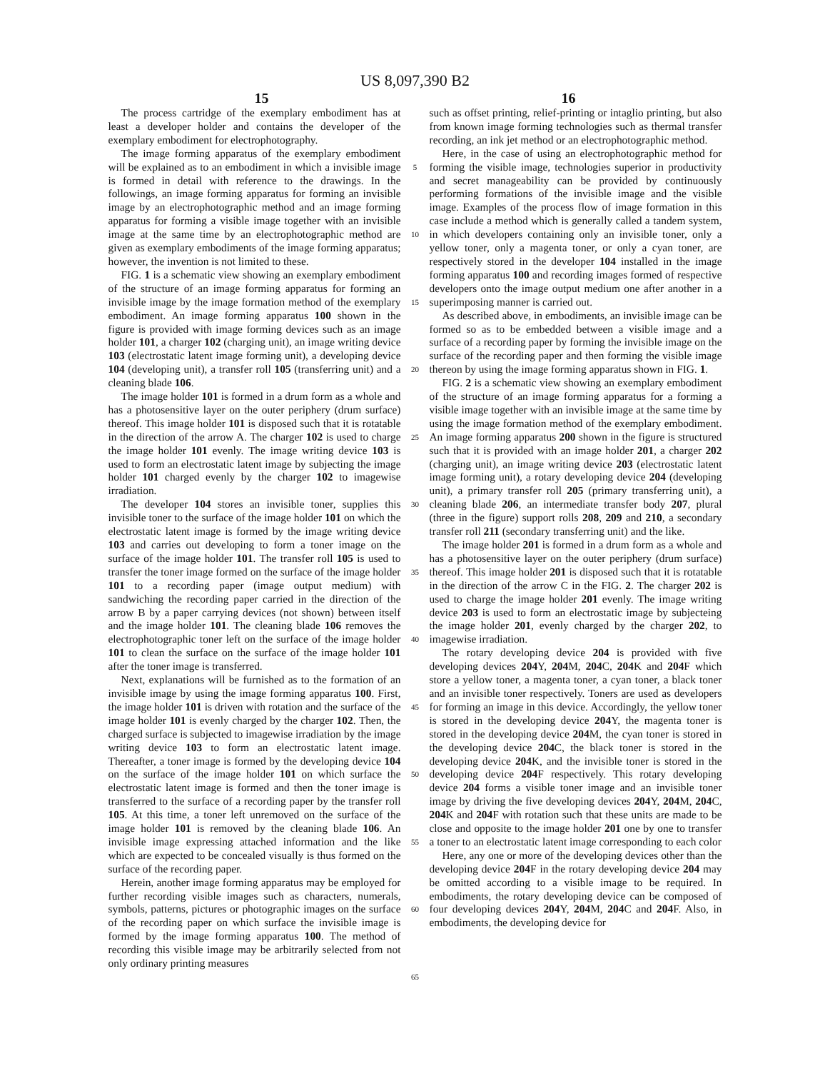US 8,097,390 B2
15 16
The process cartridge of the exemplary embodiment has at least a developer holder and contains the developer of the exemplary embodiment for electrophotography.
The image forming apparatus of the exemplary embodiment will be explained as to an embodiment in which a invisible image is formed in detail with reference to the drawings. In the followings, an image forming apparatus for forming an invisible image by an electrophotographic method and an image forming apparatus for forming a visible image together with an invisible image at the same time by an electrophotographic method are given as exemplary embodiments of the image forming apparatus; however, the invention is not limited to these.
FIG. 1 is a schematic view showing an exemplary embodiment of the structure of an image forming apparatus for forming an invisible image by the image formation method of the exemplary embodiment. An image forming apparatus 100 shown in the figure is provided with image forming devices such as an image holder 101, a charger 102 (charging unit), an image writing device 103 (electrostatic latent image forming unit), a developing device 104 (developing unit), a transfer roll 105 (transferring unit) and a cleaning blade 106.
The image holder 101 is formed in a drum form as a whole and has a photosensitive layer on the outer periphery (drum surface) thereof. This image holder 101 is disposed such that it is rotatable in the direction of the arrow A. The charger 102 is used to charge the image holder 101 evenly. The image writing device 103 is used to form an electrostatic latent image by subjecting the image holder 101 charged evenly by the charger 102 to imagewise irradiation.
The developer 104 stores an invisible toner, supplies this invisible toner to the surface of the image holder 101 on which the electrostatic latent image is formed by the image writing device 103 and carries out developing to form a toner image on the surface of the image holder 101. The transfer roll 105 is used to transfer the toner image formed on the surface of the image holder 101 to a recording paper (image output medium) with sandwiching the recording paper carried in the direction of the arrow B by a paper carrying devices (not shown) between itself and the image holder 101. The cleaning blade 106 removes the electrophotographic toner left on the surface of the image holder 101 to clean the surface on the surface of the image holder 101 after the toner image is transferred.
Next, explanations will be furnished as to the formation of an invisible image by using the image forming apparatus 100. First, the image holder 101 is driven with rotation and the surface of the image holder 101 is evenly charged by the charger 102. Then, the charged surface is subjected to imagewise irradiation by the image writing device 103 to form an electrostatic latent image. Thereafter, a toner image is formed by the developing device 104 on the surface of the image holder 101 on which surface the electrostatic latent image is formed and then the toner image is transferred to the surface of a recording paper by the transfer roll 105. At this time, a toner left unremoved on the surface of the image holder 101 is removed by the cleaning blade 106. An invisible image expressing attached information and the like which are expected to be concealed visually is thus formed on the surface of the recording paper.
Herein, another image forming apparatus may be employed for further recording visible images such as characters, numerals, symbols, patterns, pictures or photographic images on the surface of the recording paper on which surface the invisible image is formed by the image forming apparatus 100. The method of recording this visible image may be arbitrarily selected from not only ordinary printing measures
5
10
15
20
25
30
35
40
45
50
55
60
65
such as offset printing, relief-printing or intaglio printing, but also from known image forming technologies such as thermal transfer recording, an ink jet method or an electrophotographic method.
Here, in the case of using an electrophotographic method for forming the visible image, technologies superior in productivity and secret manageability can be provided by continuously performing formations of the invisible image and the visible image. Examples of the process flow of image formation in this case include a method which is generally called a tandem system, in which developers containing only an invisible toner, only a yellow toner, only a magenta toner, or only a cyan toner, are respectively stored in the developer 104 installed in the image forming apparatus 100 and recording images formed of respective developers onto the image output medium one after another in a superimposing manner is carried out.
As described above, in embodiments, an invisible image can be formed so as to be embedded between a visible image and a surface of a recording paper by forming the invisible image on the surface of the recording paper and then forming the visible image thereon by using the image forming apparatus shown in FIG. 1.
FIG. 2 is a schematic view showing an exemplary embodiment of the structure of an image forming apparatus for a forming a visible image together with an invisible image at the same time by using the image formation method of the exemplary embodiment. An image forming apparatus 200 shown in the figure is structured such that it is provided with an image holder 201, a charger 202 (charging unit), an image writing device 203 (electrostatic latent image forming unit), a rotary developing device 204 (developing unit), a primary transfer roll 205 (primary transferring unit), a cleaning blade 206, an intermediate transfer body 207, plural (three in the figure) support rolls 208, 209 and 210, a secondary transfer roll 211 (secondary transferring unit) and the like.
The image holder 201 is formed in a drum form as a whole and has a photosensitive layer on the outer periphery (drum surface) thereof. This image holder 201 is disposed such that it is rotatable in the direction of the arrow C in the FIG. 2. The charger 202 is used to charge the image holder 201 evenly. The image writing device 203 is used to form an electrostatic image by subjecteing the image holder 201, evenly charged by the charger 202, to imagewise irradiation.
The rotary developing device 204 is provided with five developing devices 204 Y, 204 M, 204 C, 204 K and 204 F which store a yellow toner, a magenta toner, a cyan toner, a black toner and an invisible toner respectively. Toners are used as developers for forming an image in this device. Accordingly, the yellow toner is stored in the developing device 204 Y, the magenta toner is stored in the developing device 204 M, the cyan toner is stored in the developing device 204 C, the black toner is stored in the developing device 204 K, and the invisible toner is stored in the developing device 204 F respectively. This rotary developing device 204 forms a visible toner image and an invisible toner image by driving the five developing devices 204 Y, 204 M, 204 C, 204 K and 204 F with rotation such that these units are made to be close and opposite to the image holder 201 one by one to transfer a toner to an electrostatic latent image corresponding to each color
Here, any one or more of the developing devices other than the developing device 204 F in the rotary developing device 204 may be omitted according to a visible image to be required. In embodiments, the rotary developing device can be composed of four developing devices 204 Y, 204 M, 204 C and 204 F. Also, in embodiments, the developing device for